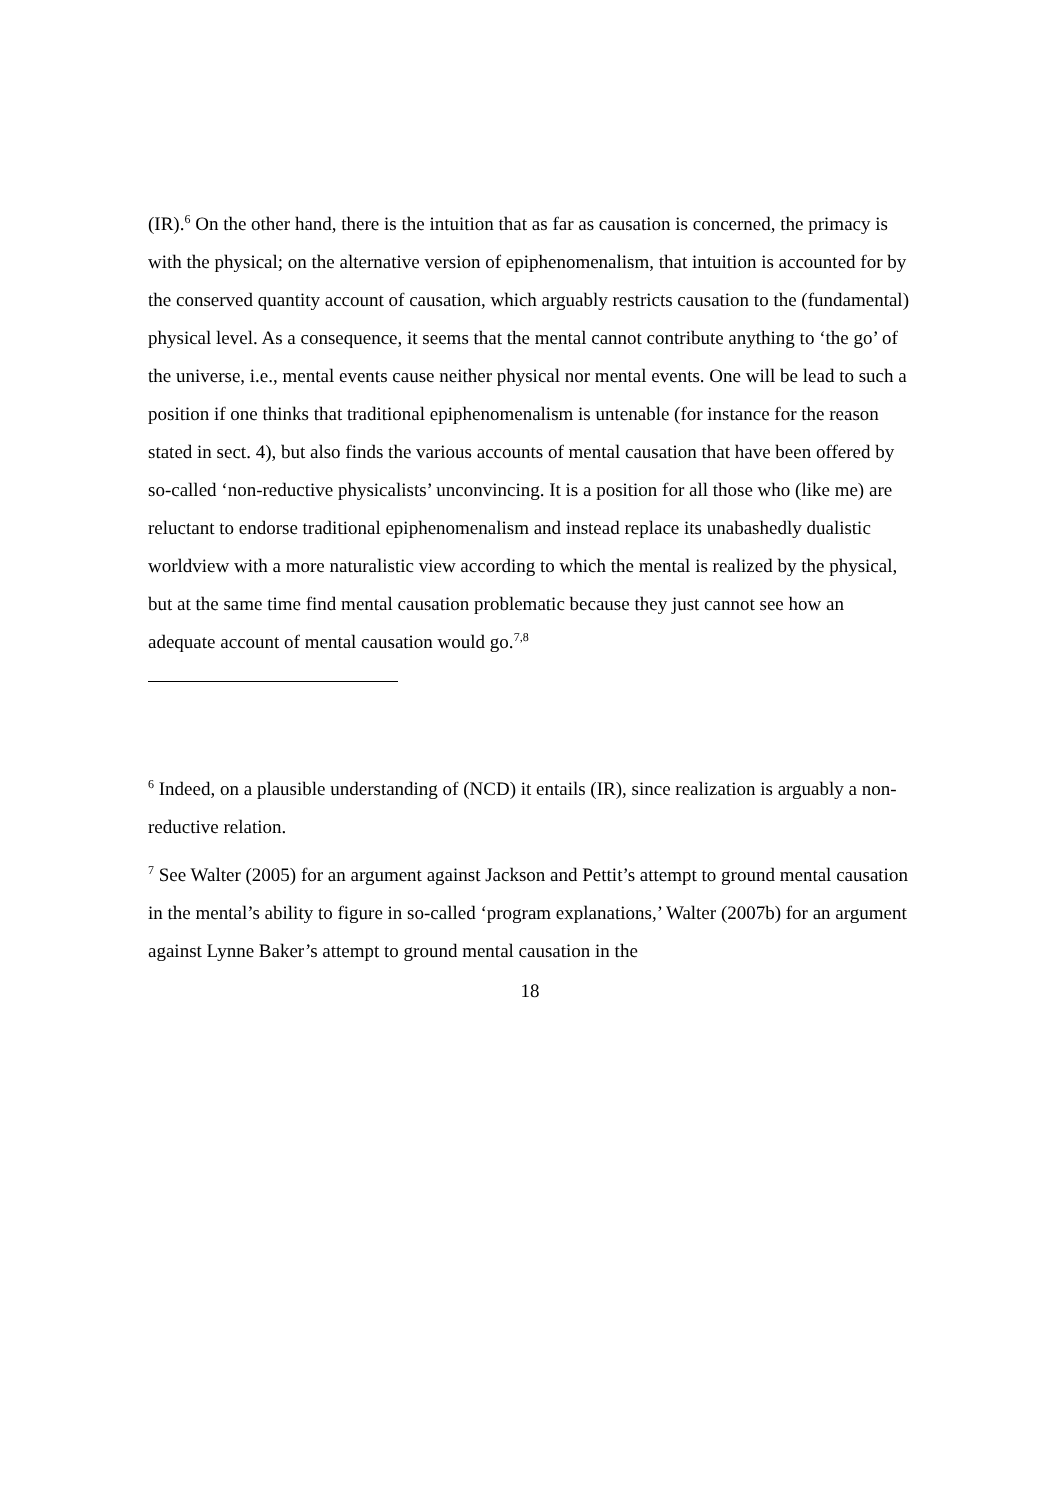(IR).<sup>6</sup> On the other hand, there is the intuition that as far as causation is concerned, the primacy is with the physical; on the alternative version of epiphenomenalism, that intuition is accounted for by the conserved quantity account of causation, which arguably restricts causation to the (fundamental) physical level. As a consequence, it seems that the mental cannot contribute anything to ‘the go’ of the universe, i.e., mental events cause neither physical nor mental events. One will be lead to such a position if one thinks that traditional epiphenomenalism is untenable (for instance for the reason stated in sect. 4), but also finds the various accounts of mental causation that have been offered by so-called ‘non-reductive physicalists’ unconvincing. It is a position for all those who (like me) are reluctant to endorse traditional epiphenomenalism and instead replace its unabashedly dualistic worldview with a more naturalistic view according to which the mental is realized by the physical, but at the same time find mental causation problematic because they just cannot see how an adequate account of mental causation would go.<sup>7,8</sup>
<sup>6</sup> Indeed, on a plausible understanding of (NCD) it entails (IR), since realization is arguably a non-reductive relation.
<sup>7</sup> See Walter (2005) for an argument against Jackson and Pettit’s attempt to ground mental causation in the mental’s ability to figure in so-called ‘program explanations,’ Walter (2007b) for an argument against Lynne Baker’s attempt to ground mental causation in the
18